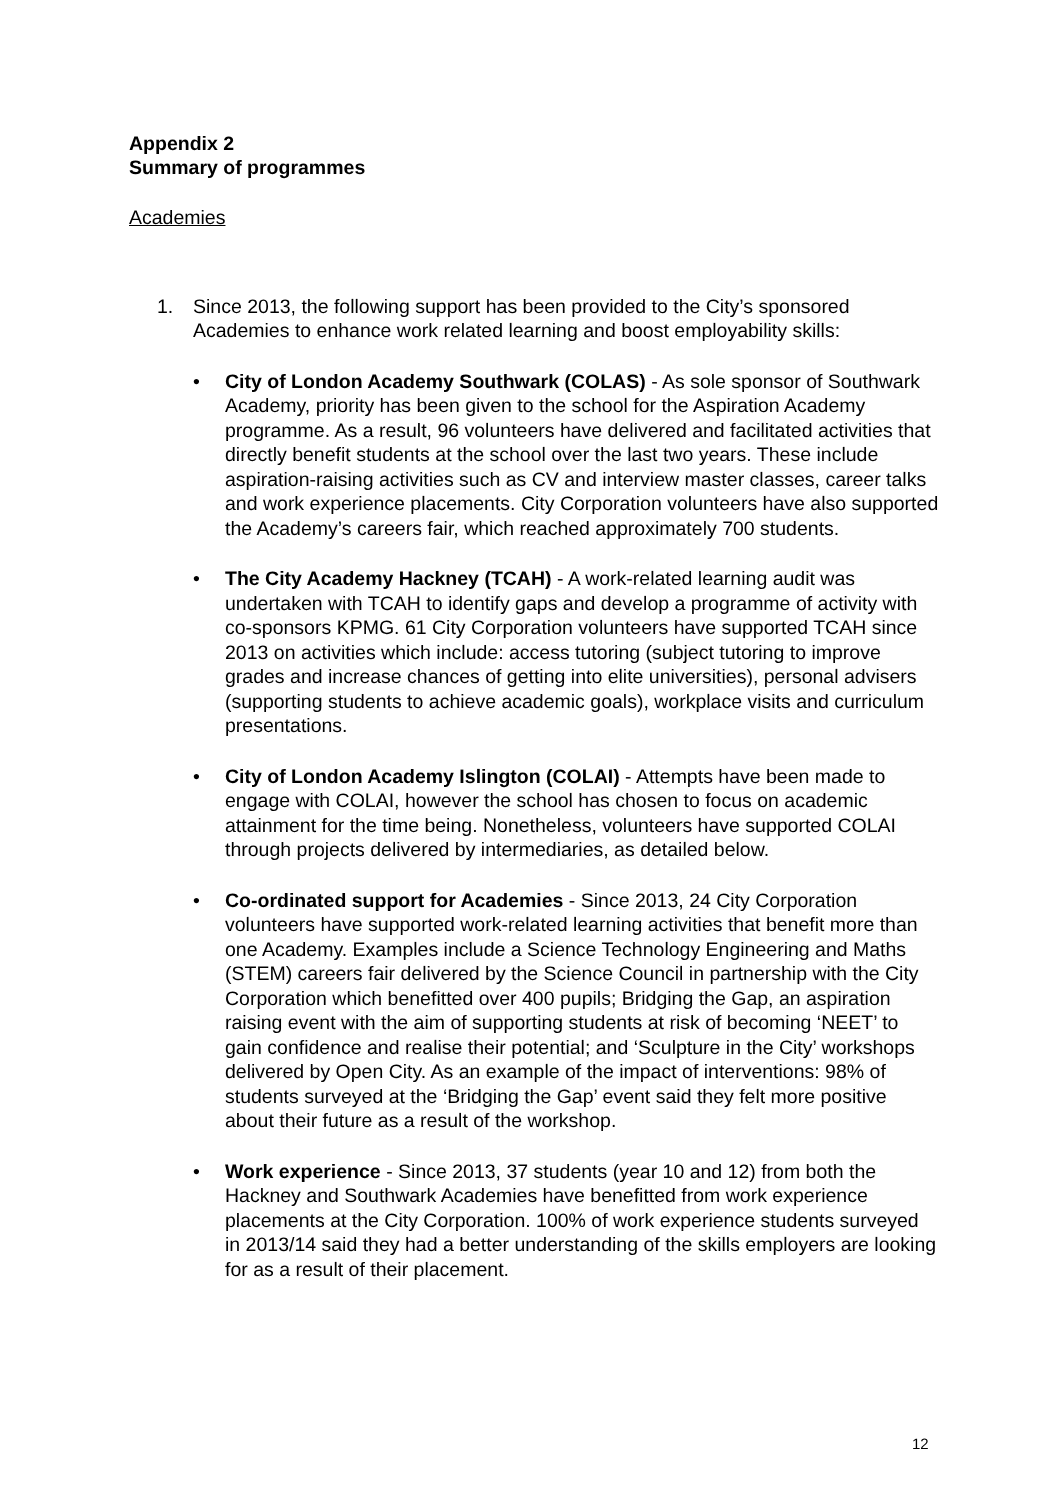Appendix 2
Summary of programmes
Academies
1. Since 2013, the following support has been provided to the City’s sponsored Academies to enhance work related learning and boost employability skills:
• City of London Academy Southwark (COLAS) - As sole sponsor of Southwark Academy, priority has been given to the school for the Aspiration Academy programme. As a result, 96 volunteers have delivered and facilitated activities that directly benefit students at the school over the last two years. These include aspiration-raising activities such as CV and interview master classes, career talks and work experience placements. City Corporation volunteers have also supported the Academy’s careers fair, which reached approximately 700 students.
• The City Academy Hackney (TCAH) - A work-related learning audit was undertaken with TCAH to identify gaps and develop a programme of activity with co-sponsors KPMG. 61 City Corporation volunteers have supported TCAH since 2013 on activities which include: access tutoring (subject tutoring to improve grades and increase chances of getting into elite universities), personal advisers (supporting students to achieve academic goals), workplace visits and curriculum presentations.
• City of London Academy Islington (COLAI) - Attempts have been made to engage with COLAI, however the school has chosen to focus on academic attainment for the time being. Nonetheless, volunteers have supported COLAI through projects delivered by intermediaries, as detailed below.
• Co-ordinated support for Academies - Since 2013, 24 City Corporation volunteers have supported work-related learning activities that benefit more than one Academy. Examples include a Science Technology Engineering and Maths (STEM) careers fair delivered by the Science Council in partnership with the City Corporation which benefitted over 400 pupils; Bridging the Gap, an aspiration raising event with the aim of supporting students at risk of becoming ‘NEET’ to gain confidence and realise their potential; and ‘Sculpture in the City’ workshops delivered by Open City. As an example of the impact of interventions: 98% of students surveyed at the ‘Bridging the Gap’ event said they felt more positive about their future as a result of the workshop.
• Work experience - Since 2013, 37 students (year 10 and 12) from both the Hackney and Southwark Academies have benefitted from work experience placements at the City Corporation. 100% of work experience students surveyed in 2013/14 said they had a better understanding of the skills employers are looking for as a result of their placement.
12